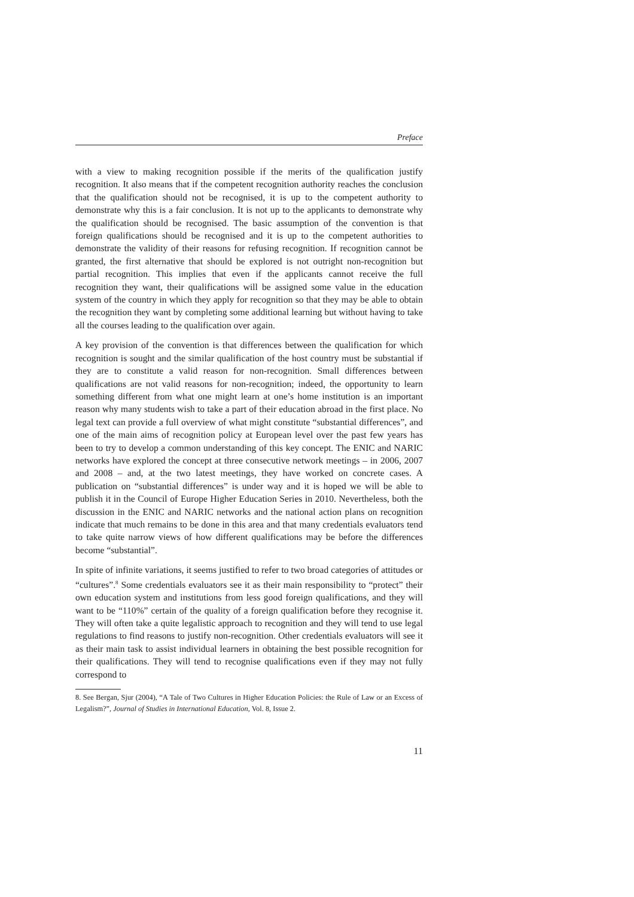Preface
with a view to making recognition possible if the merits of the qualification justify recognition. It also means that if the competent recognition authority reaches the conclusion that the qualification should not be recognised, it is up to the competent authority to demonstrate why this is a fair conclusion. It is not up to the applicants to demonstrate why the qualification should be recognised. The basic assumption of the convention is that foreign qualifications should be recognised and it is up to the competent authorities to demonstrate the validity of their reasons for refusing recognition. If recognition cannot be granted, the first alternative that should be explored is not outright non-recognition but partial recognition. This implies that even if the applicants cannot receive the full recognition they want, their qualifications will be assigned some value in the education system of the country in which they apply for recognition so that they may be able to obtain the recognition they want by completing some additional learning but without having to take all the courses leading to the qualification over again.
A key provision of the convention is that differences between the qualification for which recognition is sought and the similar qualification of the host country must be substantial if they are to constitute a valid reason for non-recognition. Small differences between qualifications are not valid reasons for non-recognition; indeed, the opportunity to learn something different from what one might learn at one’s home institution is an important reason why many students wish to take a part of their education abroad in the first place. No legal text can provide a full overview of what might constitute “substantial differences”, and one of the main aims of recognition policy at European level over the past few years has been to try to develop a common understanding of this key concept. The ENIC and NARIC networks have explored the concept at three consecutive network meetings – in 2006, 2007 and 2008 – and, at the two latest meetings, they have worked on concrete cases. A publication on “substantial differences” is under way and it is hoped we will be able to publish it in the Council of Europe Higher Education Series in 2010. Nevertheless, both the discussion in the ENIC and NARIC networks and the national action plans on recognition indicate that much remains to be done in this area and that many credentials evaluators tend to take quite narrow views of how different qualifications may be before the differences become “substantial”.
In spite of infinite variations, it seems justified to refer to two broad categories of attitudes or “cultures”.<sup>8</sup> Some credentials evaluators see it as their main responsibility to “protect” their own education system and institutions from less good foreign qualifications, and they will want to be “110%” certain of the quality of a foreign qualification before they recognise it. They will often take a quite legalistic approach to recognition and they will tend to use legal regulations to find reasons to justify non-recognition. Other credentials evaluators will see it as their main task to assist individual learners in obtaining the best possible recognition for their qualifications. They will tend to recognise qualifications even if they may not fully correspond to
8. See Bergan, Sjur (2004), “A Tale of Two Cultures in Higher Education Policies: the Rule of Law or an Excess of Legalism?”, Journal of Studies in International Education, Vol. 8, Issue 2.
11